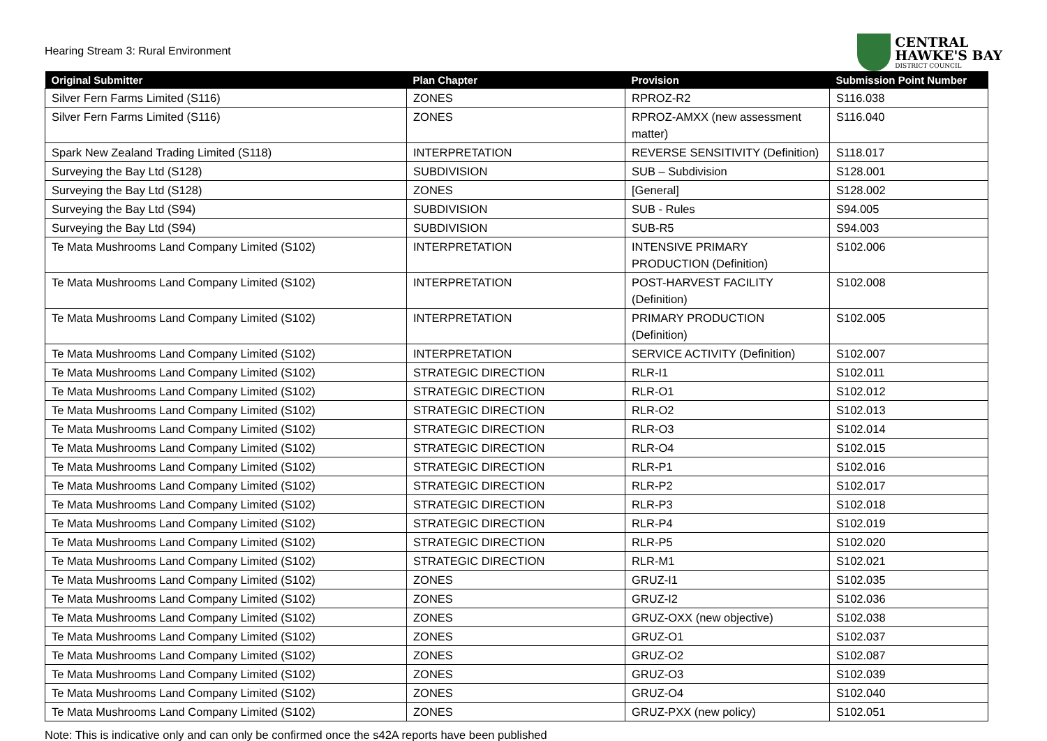Hearing Stream 3: Rural Environment
CENTRAL
HAWKE'S BAY
DISTRICT COUNCIL
| Original Submitter | Plan Chapter | Provision | Submission Point Number |
| --- | --- | --- | --- |
| Silver Fern Farms Limited (S116) | ZONES | RPROZ-R2 | S116.038 |
| Silver Fern Farms Limited (S116) | ZONES | RPROZ-AMXX (new assessment matter) | S116.040 |
| Spark New Zealand Trading Limited (S118) | INTERPRETATION | REVERSE SENSITIVITY (Definition) | S118.017 |
| Surveying the Bay Ltd (S128) | SUBDIVISION | SUB – Subdivision | S128.001 |
| Surveying the Bay Ltd (S128) | ZONES | [General] | S128.002 |
| Surveying the Bay Ltd (S94) | SUBDIVISION | SUB - Rules | S94.005 |
| Surveying the Bay Ltd (S94) | SUBDIVISION | SUB-R5 | S94.003 |
| Te Mata Mushrooms Land Company Limited (S102) | INTERPRETATION | INTENSIVE PRIMARY PRODUCTION (Definition) | S102.006 |
| Te Mata Mushrooms Land Company Limited (S102) | INTERPRETATION | POST-HARVEST FACILITY (Definition) | S102.008 |
| Te Mata Mushrooms Land Company Limited (S102) | INTERPRETATION | PRIMARY PRODUCTION (Definition) | S102.005 |
| Te Mata Mushrooms Land Company Limited (S102) | INTERPRETATION | SERVICE ACTIVITY (Definition) | S102.007 |
| Te Mata Mushrooms Land Company Limited (S102) | STRATEGIC DIRECTION | RLR-I1 | S102.011 |
| Te Mata Mushrooms Land Company Limited (S102) | STRATEGIC DIRECTION | RLR-O1 | S102.012 |
| Te Mata Mushrooms Land Company Limited (S102) | STRATEGIC DIRECTION | RLR-O2 | S102.013 |
| Te Mata Mushrooms Land Company Limited (S102) | STRATEGIC DIRECTION | RLR-O3 | S102.014 |
| Te Mata Mushrooms Land Company Limited (S102) | STRATEGIC DIRECTION | RLR-O4 | S102.015 |
| Te Mata Mushrooms Land Company Limited (S102) | STRATEGIC DIRECTION | RLR-P1 | S102.016 |
| Te Mata Mushrooms Land Company Limited (S102) | STRATEGIC DIRECTION | RLR-P2 | S102.017 |
| Te Mata Mushrooms Land Company Limited (S102) | STRATEGIC DIRECTION | RLR-P3 | S102.018 |
| Te Mata Mushrooms Land Company Limited (S102) | STRATEGIC DIRECTION | RLR-P4 | S102.019 |
| Te Mata Mushrooms Land Company Limited (S102) | STRATEGIC DIRECTION | RLR-P5 | S102.020 |
| Te Mata Mushrooms Land Company Limited (S102) | STRATEGIC DIRECTION | RLR-M1 | S102.021 |
| Te Mata Mushrooms Land Company Limited (S102) | ZONES | GRUZ-I1 | S102.035 |
| Te Mata Mushrooms Land Company Limited (S102) | ZONES | GRUZ-I2 | S102.036 |
| Te Mata Mushrooms Land Company Limited (S102) | ZONES | GRUZ-OXX (new objective) | S102.038 |
| Te Mata Mushrooms Land Company Limited (S102) | ZONES | GRUZ-O1 | S102.037 |
| Te Mata Mushrooms Land Company Limited (S102) | ZONES | GRUZ-O2 | S102.087 |
| Te Mata Mushrooms Land Company Limited (S102) | ZONES | GRUZ-O3 | S102.039 |
| Te Mata Mushrooms Land Company Limited (S102) | ZONES | GRUZ-O4 | S102.040 |
| Te Mata Mushrooms Land Company Limited (S102) | ZONES | GRUZ-PXX (new policy) | S102.051 |
Note: This is indicative only and can only be confirmed once the s42A reports have been published